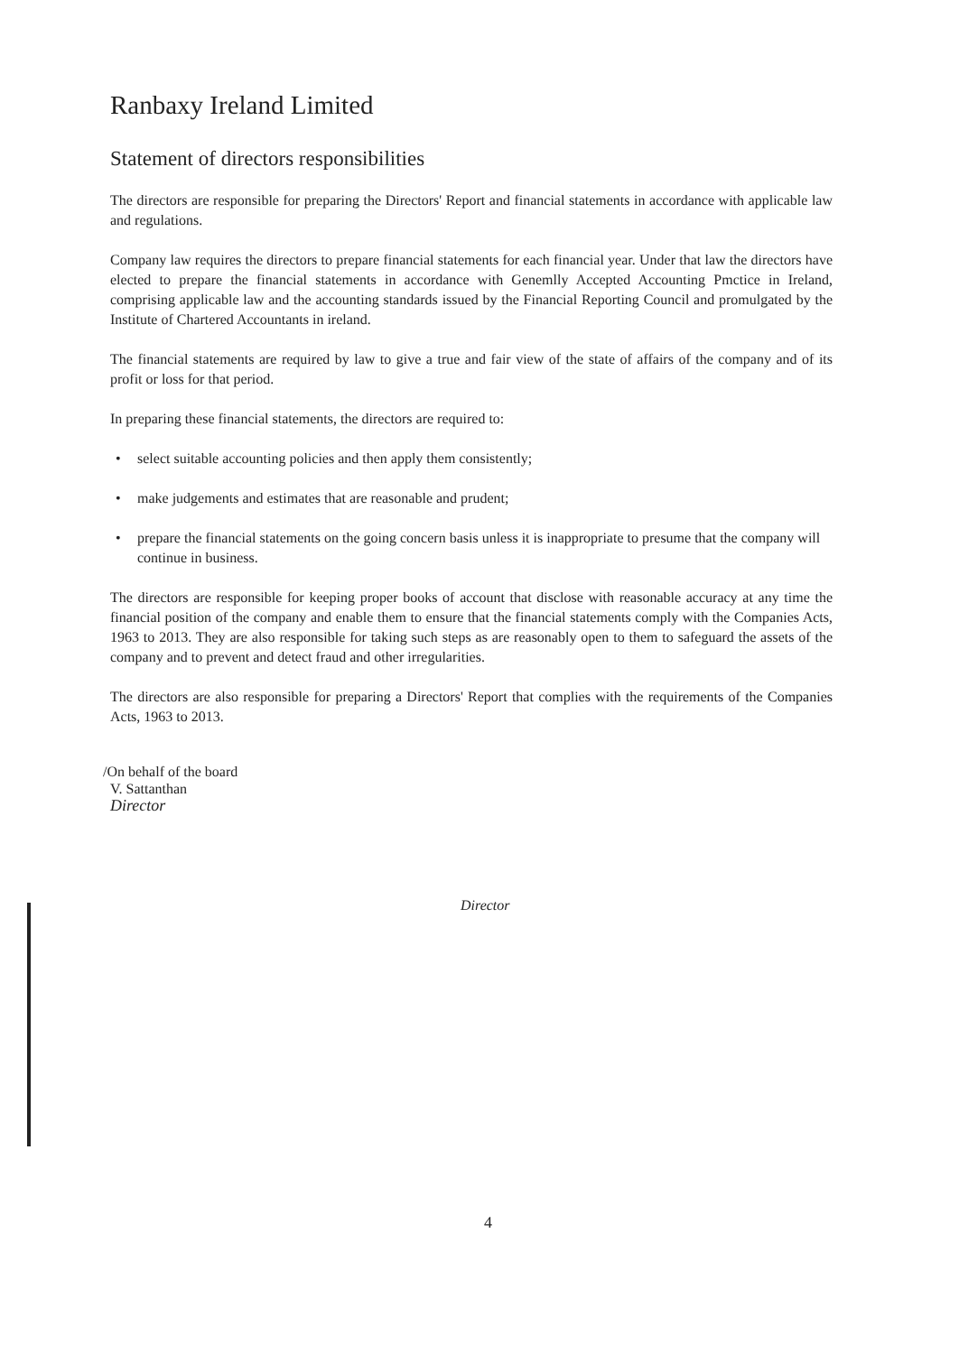Ranbaxy Ireland Limited
Statement of directors responsibilities
The directors are responsible for preparing the Directors' Report and financial statements in accordance with applicable law and regulations.
Company law requires the directors to prepare financial statements for each financial year. Under that law the directors have elected to prepare the financial statements in accordance with Genemlly Accepted Accounting Pmctice in Ireland, comprising applicable law and the accounting standards issued by the Financial Reporting Council and promulgated by the Institute of Chartered Accountants in ireland.
The financial statements are required by law to give a true and fair view of the state of affairs of the company and of its profit or loss for that period.
In preparing these financial statements, the directors are required to:
• select suitable accounting policies and then apply them consistently;
• make judgements and estimates that are reasonable and prudent;
• prepare the financial statements on the going concern basis unless it is inappropriate to presume that the company will continue in business.
The directors are responsible for keeping proper books of account that disclose with reasonable accuracy at any time the financial position of the company and enable them to ensure that the financial statements comply with the Companies Acts, 1963 to 2013. They are also responsible for taking such steps as are reasonably open to them to safeguard the assets of the company and to prevent and detect fraud and other irregularities.
The directors are also responsible for preparing a Directors' Report that complies with the requirements of the Companies Acts, 1963 to 2013.
/On behalf of the board
V. Sattanthan
Director
Director
4